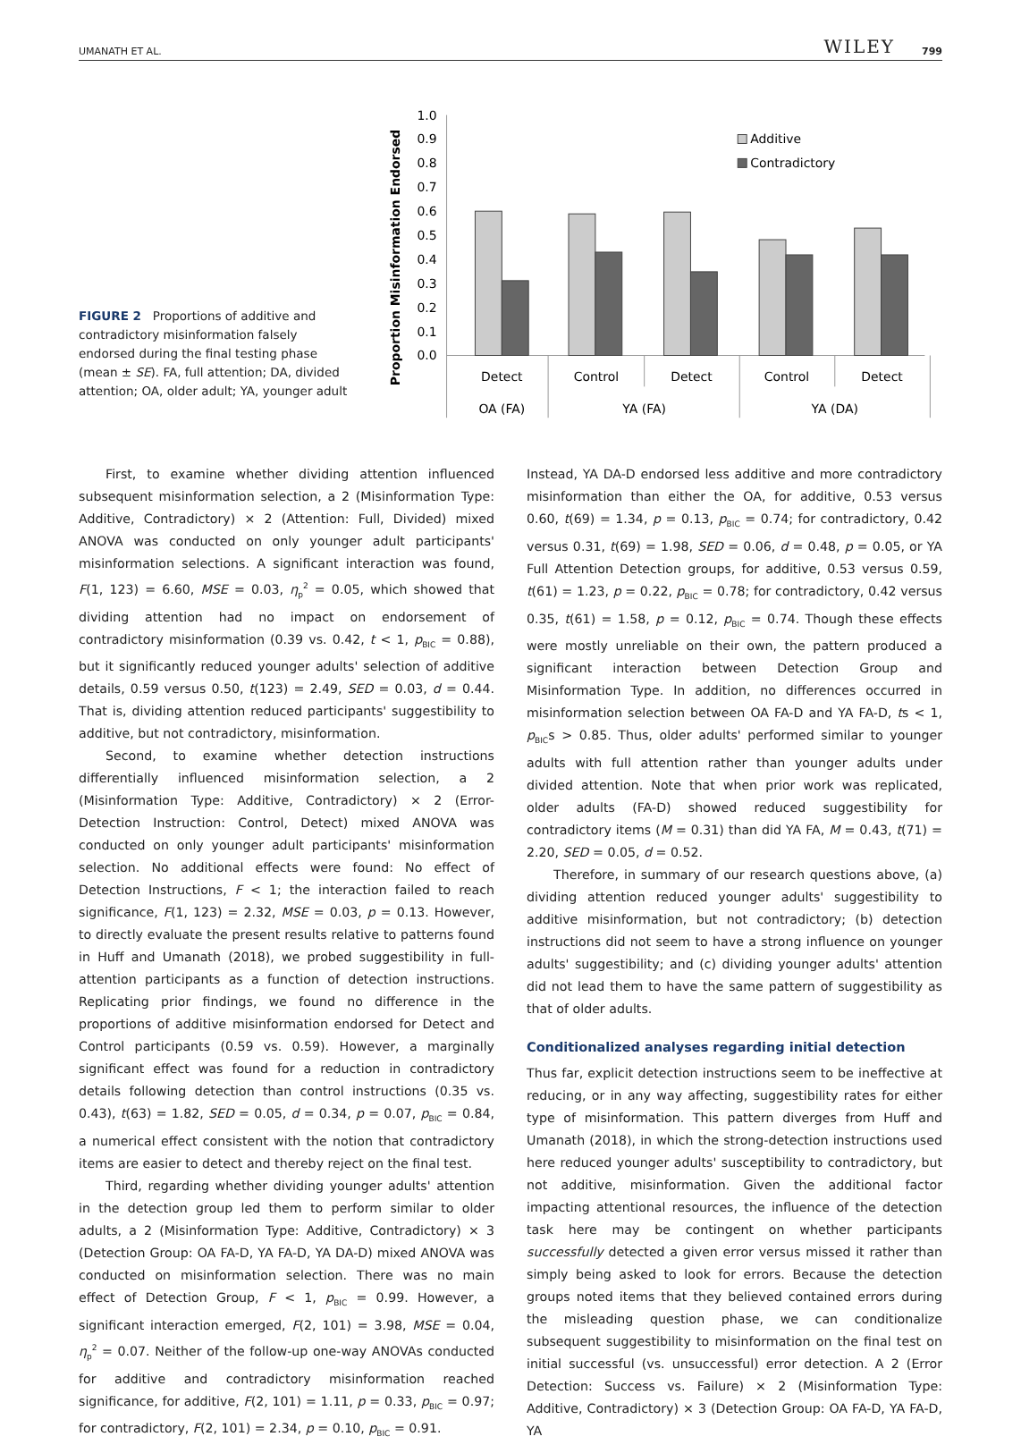UMANATH ET AL. WILEY 799
FIGURE 2 Proportions of additive and contradictory misinformation falsely endorsed during the final testing phase (mean ± SE). FA, full attention; DA, divided attention; OA, older adult; YA, younger adult
Proportion Misinformation Endorsed
1.0
0.9
0.8
0.7
0.6
0.5
0.4
0.3
0.2
0.1
0.0
Additive
Contradictory
Detect
Control
Detect
Control
Detect
OA (FA)
YA (FA)
YA (DA)
First, to examine whether dividing attention influenced subsequent misinformation selection, a 2 (Misinformation Type: Additive, Contradictory) × 2 (Attention: Full, Divided) mixed ANOVA was conducted on only younger adult participants' misinformation selections. A significant interaction was found, F(1, 123) = 6.60, MSE = 0.03, η<sub>p</sub><sup>2</sup> = 0.05, which showed that dividing attention had no impact on endorsement of contradictory misinformation (0.39 vs. 0.42, t < 1, p<sub>BIC</sub> = 0.88), but it significantly reduced younger adults' selection of additive details, 0.59 versus 0.50, t(123) = 2.49, SED = 0.03, d = 0.44. That is, dividing attention reduced participants' suggestibility to additive, but not contradictory, misinformation.
Second, to examine whether detection instructions differentially influenced misinformation selection, a 2 (Misinformation Type: Additive, Contradictory) × 2 (Error-Detection Instruction: Control, Detect) mixed ANOVA was conducted on only younger adult participants' misinformation selection. No additional effects were found: No effect of Detection Instructions, F < 1; the interaction failed to reach significance, F(1, 123) = 2.32, MSE = 0.03, p = 0.13. However, to directly evaluate the present results relative to patterns found in Huff and Umanath (2018), we probed suggestibility in full-attention participants as a function of detection instructions. Replicating prior findings, we found no difference in the proportions of additive misinformation endorsed for Detect and Control participants (0.59 vs. 0.59). However, a marginally significant effect was found for a reduction in contradictory details following detection than control instructions (0.35 vs. 0.43), t(63) = 1.82, SED = 0.05, d = 0.34, p = 0.07, p<sub>BIC</sub> = 0.84, a numerical effect consistent with the notion that contradictory items are easier to detect and thereby reject on the final test.
Third, regarding whether dividing younger adults' attention in the detection group led them to perform similar to older adults, a 2 (Misinformation Type: Additive, Contradictory) × 3 (Detection Group: OA FA-D, YA FA-D, YA DA-D) mixed ANOVA was conducted on misinformation selection. There was no main effect of Detection Group, F < 1, p<sub>BIC</sub> = 0.99. However, a significant interaction emerged, F(2, 101) = 3.98, MSE = 0.04, η<sub>p</sub><sup>2</sup> = 0.07. Neither of the follow-up one-way ANOVAs conducted for additive and contradictory misinformation reached significance, for additive, F(2, 101) = 1.11, p = 0.33, p<sub>BIC</sub> = 0.97; for contradictory, F(2, 101) = 2.34, p = 0.10, p<sub>BIC</sub> = 0.91.
Instead, YA DA-D endorsed less additive and more contradictory misinformation than either the OA, for additive, 0.53 versus 0.60, t(69) = 1.34, p = 0.13, p<sub>BIC</sub> = 0.74; for contradictory, 0.42 versus 0.31, t(69) = 1.98, SED = 0.06, d = 0.48, p = 0.05, or YA Full Attention Detection groups, for additive, 0.53 versus 0.59, t(61) = 1.23, p = 0.22, p<sub>BIC</sub> = 0.78; for contradictory, 0.42 versus 0.35, t(61) = 1.58, p = 0.12, p<sub>BIC</sub> = 0.74. Though these effects were mostly unreliable on their own, the pattern produced a significant interaction between Detection Group and Misinformation Type. In addition, no differences occurred in misinformation selection between OA FA-D and YA FA-D, ts < 1, p<sub>BIC</sub>s > 0.85. Thus, older adults' performed similar to younger adults with full attention rather than younger adults under divided attention. Note that when prior work was replicated, older adults (FA-D) showed reduced suggestibility for contradictory items (M = 0.31) than did YA FA, M = 0.43, t(71) = 2.20, SED = 0.05, d = 0.52.
Therefore, in summary of our research questions above, (a) dividing attention reduced younger adults' suggestibility to additive misinformation, but not contradictory; (b) detection instructions did not seem to have a strong influence on younger adults' suggestibility; and (c) dividing younger adults' attention did not lead them to have the same pattern of suggestibility as that of older adults.
Conditionalized analyses regarding initial detection
Thus far, explicit detection instructions seem to be ineffective at reducing, or in any way affecting, suggestibility rates for either type of misinformation. This pattern diverges from Huff and Umanath (2018), in which the strong-detection instructions used here reduced younger adults' susceptibility to contradictory, but not additive, misinformation. Given the additional factor impacting attentional resources, the influence of the detection task here may be contingent on whether participants successfully detected a given error versus missed it rather than simply being asked to look for errors. Because the detection groups noted items that they believed contained errors during the misleading question phase, we can conditionalize subsequent suggestibility to misinformation on the final test on initial successful (vs. unsuccessful) error detection. A 2 (Error Detection: Success vs. Failure) × 2 (Misinformation Type: Additive, Contradictory) × 3 (Detection Group: OA FA-D, YA FA-D, YA